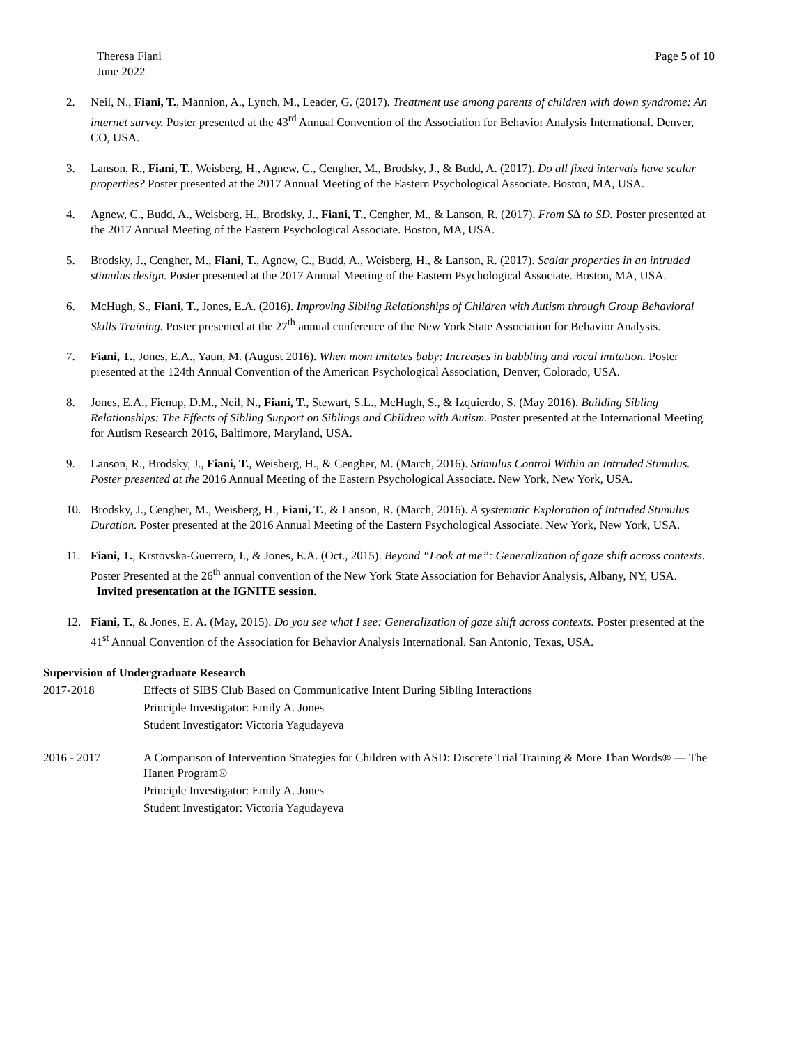Theresa Fiani
June 2022
Page 5 of 10
2. Neil, N., Fiani, T., Mannion, A., Lynch, M., Leader, G. (2017). Treatment use among parents of children with down syndrome: An internet survey. Poster presented at the 43<sup>rd</sup> Annual Convention of the Association for Behavior Analysis International. Denver, CO, USA.
3. Lanson, R., Fiani, T., Weisberg, H., Agnew, C., Cengher, M., Brodsky, J., & Budd, A. (2017). Do all fixed intervals have scalar properties? Poster presented at the 2017 Annual Meeting of the Eastern Psychological Associate. Boston, MA, USA.
4. Agnew, C., Budd, A., Weisberg, H., Brodsky, J., Fiani, T., Cengher, M., & Lanson, R. (2017). From S∆ to SD. Poster presented at the 2017 Annual Meeting of the Eastern Psychological Associate. Boston, MA, USA.
5. Brodsky, J., Cengher, M., Fiani, T., Agnew, C., Budd, A., Weisberg, H., & Lanson, R. (2017). Scalar properties in an intruded stimulus design. Poster presented at the 2017 Annual Meeting of the Eastern Psychological Associate. Boston, MA, USA.
6. McHugh, S., Fiani, T., Jones, E.A. (2016). Improving Sibling Relationships of Children with Autism through Group Behavioral Skills Training. Poster presented at the 27<sup>th</sup> annual conference of the New York State Association for Behavior Analysis.
7. Fiani, T., Jones, E.A., Yaun, M. (August 2016). When mom imitates baby: Increases in babbling and vocal imitation. Poster presented at the 124th Annual Convention of the American Psychological Association, Denver, Colorado, USA.
8. Jones, E.A., Fienup, D.M., Neil, N., Fiani, T., Stewart, S.L., McHugh, S., & Izquierdo, S. (May 2016). Building Sibling Relationships: The Effects of Sibling Support on Siblings and Children with Autism. Poster presented at the International Meeting for Autism Research 2016, Baltimore, Maryland, USA.
9. Lanson, R., Brodsky, J., Fiani, T., Weisberg, H., & Cengher, M. (March, 2016). Stimulus Control Within an Intruded Stimulus. Poster presented at the 2016 Annual Meeting of the Eastern Psychological Associate. New York, New York, USA.
10. Brodsky, J., Cengher, M., Weisberg, H., Fiani, T., & Lanson, R. (March, 2016). A systematic Exploration of Intruded Stimulus Duration. Poster presented at the 2016 Annual Meeting of the Eastern Psychological Associate. New York, New York, USA.
11. Fiani, T., Krstovska-Guerrero, I., & Jones, E.A. (Oct., 2015). Beyond “Look at me”: Generalization of gaze shift across contexts. Poster Presented at the 26<sup>th</sup> annual convention of the New York State Association for Behavior Analysis, Albany, NY, USA.
Invited presentation at the IGNITE session.
12. Fiani, T., & Jones, E. A. (May, 2015). Do you see what I see: Generalization of gaze shift across contexts. Poster presented at the 41<sup>st</sup> Annual Convention of the Association for Behavior Analysis International. San Antonio, Texas, USA.
Supervision of Undergraduate Research
2017-2018 Effects of SIBS Club Based on Communicative Intent During Sibling Interactions
Principle Investigator: Emily A. Jones
Student Investigator: Victoria Yagudayeva
2016 - 2017 A Comparison of Intervention Strategies for Children with ASD: Discrete Trial Training & More Than Words® — The Hanen Program®
Principle Investigator: Emily A. Jones
Student Investigator: Victoria Yagudayeva